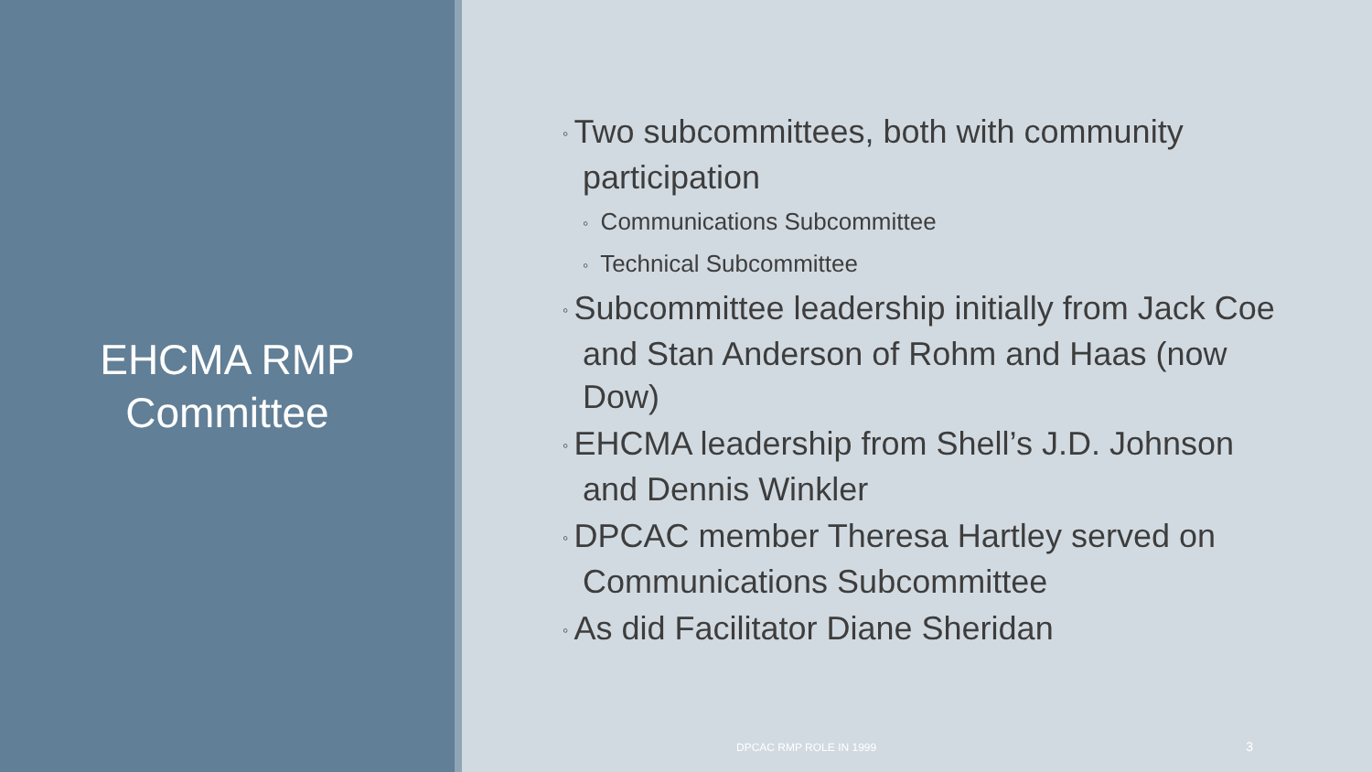EHCMA RMP
Committee
◦ Two subcommittees, both with community participation
◦ Communications Subcommittee
◦ Technical Subcommittee
◦ Subcommittee leadership initially from Jack Coe and Stan Anderson of Rohm and Haas (now Dow)
◦ EHCMA leadership from Shell’s J.D. Johnson and Dennis Winkler
◦ DPCAC member Theresa Hartley served on Communications Subcommittee
◦ As did Facilitator Diane Sheridan
DPCAC RMP ROLE IN 1999 3